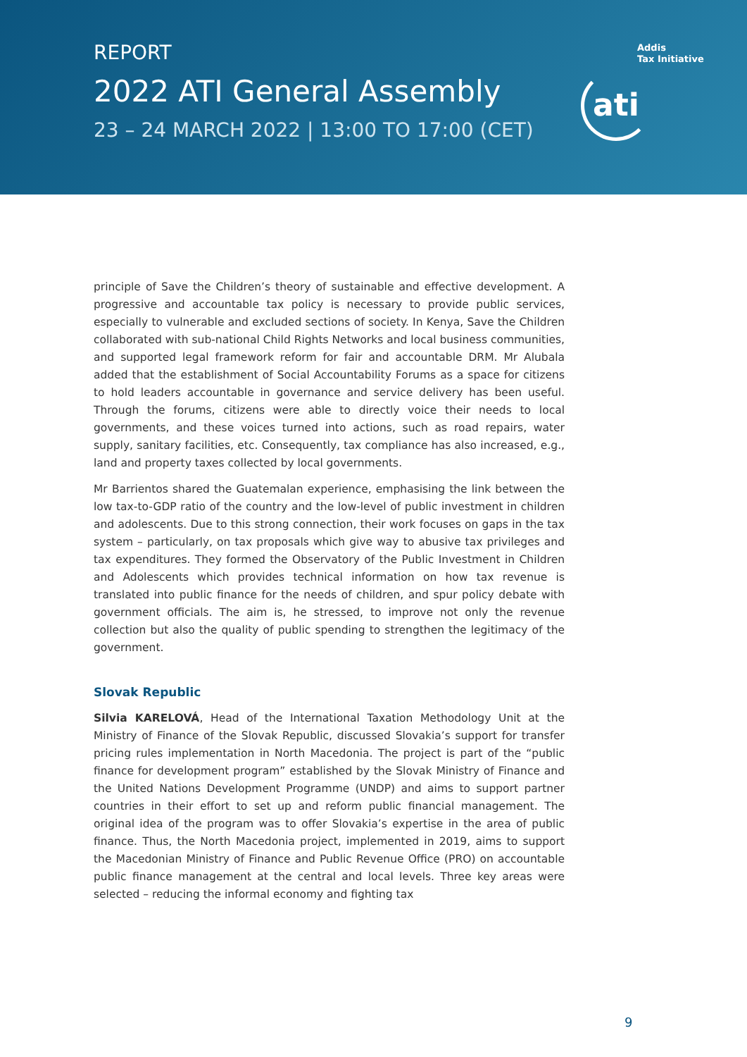REPORT
2022 ATI General Assembly
23 – 24 MARCH 2022 | 13:00 TO 17:00 (CET)
Addis
Tax Initiative
ati
principle of Save the Children’s theory of sustainable and effective development. A progressive and accountable tax policy is necessary to provide public services, especially to vulnerable and excluded sections of society. In Kenya, Save the Children collaborated with sub-national Child Rights Networks and local business communities, and supported legal framework reform for fair and accountable DRM. Mr Alubala added that the establishment of Social Accountability Forums as a space for citizens to hold leaders accountable in governance and service delivery has been useful. Through the forums, citizens were able to directly voice their needs to local governments, and these voices turned into actions, such as road repairs, water supply, sanitary facilities, etc. Consequently, tax compliance has also increased, e.g., land and property taxes collected by local governments.
Mr Barrientos shared the Guatemalan experience, emphasising the link between the low tax-to-GDP ratio of the country and the low-level of public investment in children and adolescents. Due to this strong connection, their work focuses on gaps in the tax system – particularly, on tax proposals which give way to abusive tax privileges and tax expenditures. They formed the Observatory of the Public Investment in Children and Adolescents which provides technical information on how tax revenue is translated into public finance for the needs of children, and spur policy debate with government officials. The aim is, he stressed, to improve not only the revenue collection but also the quality of public spending to strengthen the legitimacy of the government.
Slovak Republic
Silvia KARELOVÁ, Head of the International Taxation Methodology Unit at the Ministry of Finance of the Slovak Republic, discussed Slovakia’s support for transfer pricing rules implementation in North Macedonia. The project is part of the “public finance for development program” established by the Slovak Ministry of Finance and the United Nations Development Programme (UNDP) and aims to support partner countries in their effort to set up and reform public financial management. The original idea of the program was to offer Slovakia’s expertise in the area of public finance. Thus, the North Macedonia project, implemented in 2019, aims to support the Macedonian Ministry of Finance and Public Revenue Office (PRO) on accountable public finance management at the central and local levels. Three key areas were selected – reducing the informal economy and fighting tax
9